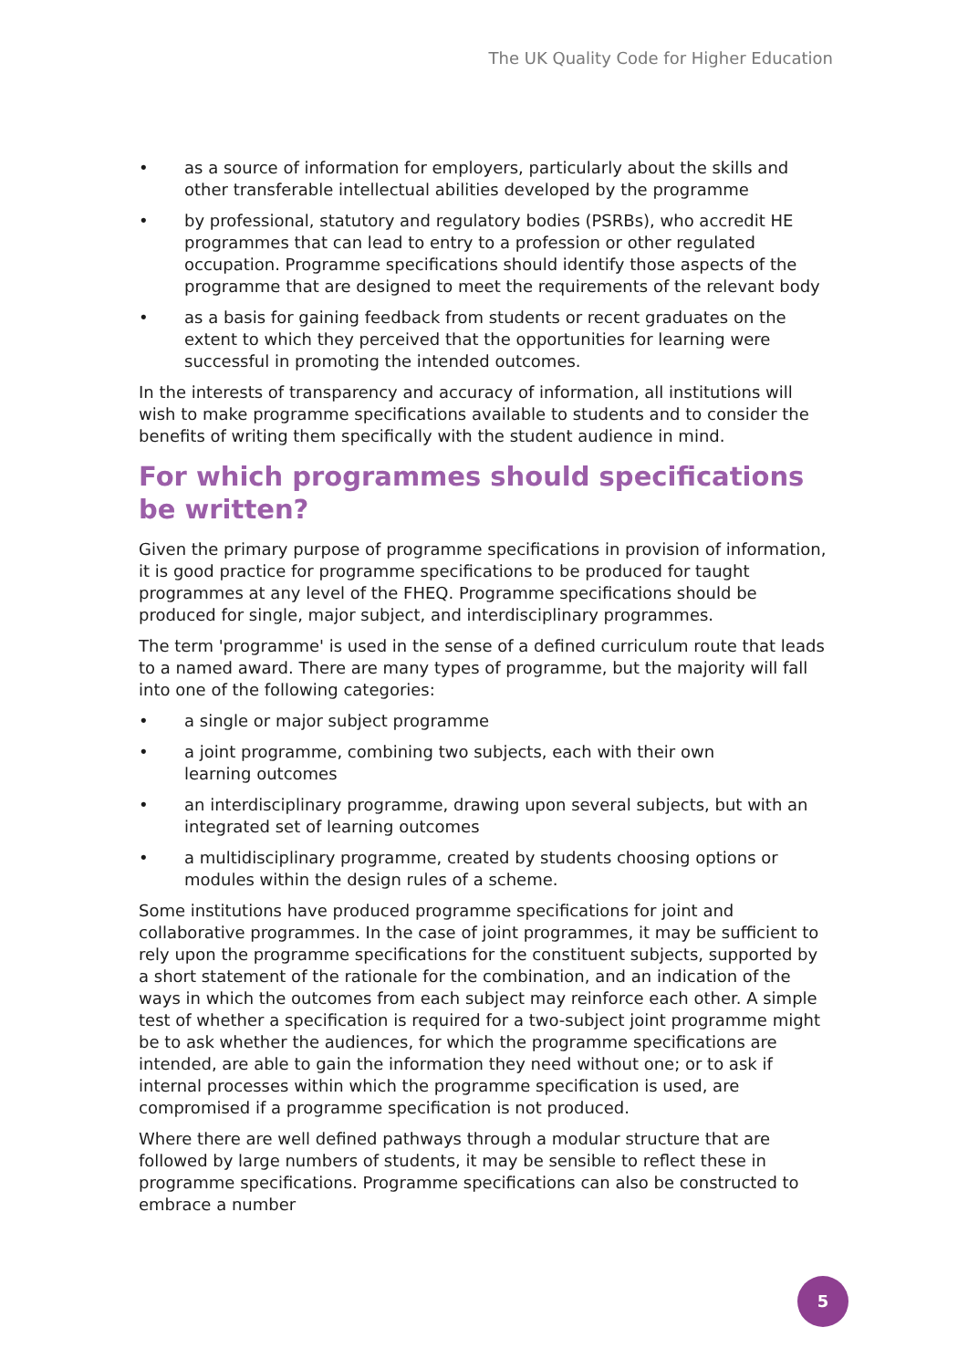The UK Quality Code for Higher Education
• as a source of information for employers, particularly about the skills and other transferable intellectual abilities developed by the programme
• by professional, statutory and regulatory bodies (PSRBs), who accredit HE programmes that can lead to entry to a profession or other regulated occupation. Programme specifications should identify those aspects of the programme that are designed to meet the requirements of the relevant body
• as a basis for gaining feedback from students or recent graduates on the extent to which they perceived that the opportunities for learning were successful in promoting the intended outcomes.
In the interests of transparency and accuracy of information, all institutions will wish to make programme specifications available to students and to consider the benefits of writing them specifically with the student audience in mind.
For which programmes should specifications
be written?
Given the primary purpose of programme specifications in provision of information, it is good practice for programme specifications to be produced for taught programmes at any level of the FHEQ. Programme specifications should be produced for single, major subject, and interdisciplinary programmes.
The term 'programme' is used in the sense of a defined curriculum route that leads to a named award. There are many types of programme, but the majority will fall into one of the following categories:
• a single or major subject programme
• a joint programme, combining two subjects, each with their own
learning outcomes
• an interdisciplinary programme, drawing upon several subjects, but with an integrated set of learning outcomes
• a multidisciplinary programme, created by students choosing options or modules within the design rules of a scheme.
Some institutions have produced programme specifications for joint and collaborative programmes. In the case of joint programmes, it may be sufficient to rely upon the programme specifications for the constituent subjects, supported by a short statement of the rationale for the combination, and an indication of the ways in which the outcomes from each subject may reinforce each other. A simple test of whether a specification is required for a two-subject joint programme might be to ask whether the audiences, for which the programme specifications are intended, are able to gain the information they need without one; or to ask if internal processes within which the programme specification is used, are compromised if a programme specification is not produced.
Where there are well defined pathways through a modular structure that are followed by large numbers of students, it may be sensible to reflect these in programme specifications. Programme specifications can also be constructed to embrace a number
5